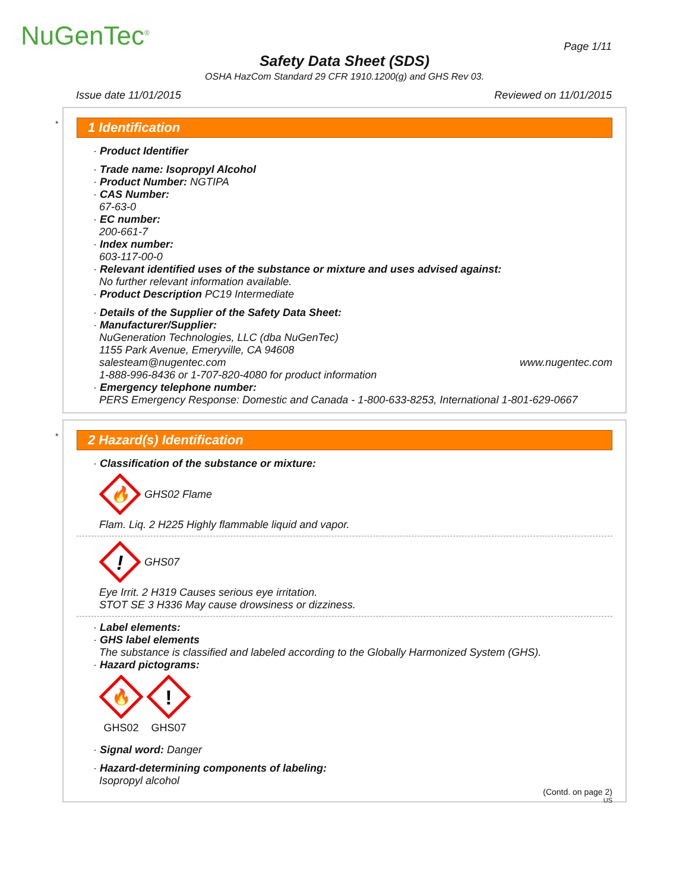NuGenTec<sup>®</sup> Page 1/11
Safety Data Sheet (SDS)
OSHA HazCom Standard 29 CFR 1910.1200(g) and GHS Rev 03.
Issue date 11/01/2015 Reviewed on 11/01/2015
*
1 Identification
· Product Identifier
· Trade name: Isopropyl Alcohol
· Product Number: NGTIPA
· CAS Number:
67-63-0
· EC number:
200-661-7
· Index number:
603-117-00-0
· Relevant identified uses of the substance or mixture and uses advised against:
No further relevant information available.
· Product Description PC19 Intermediate
· Details of the Supplier of the Safety Data Sheet:
· Manufacturer/Supplier:
NuGeneration Technologies, LLC (dba NuGenTec)
1155 Park Avenue, Emeryville, CA 94608
salesteam@nugentec.com www.nugentec.com
1-888-996-8436 or 1-707-820-4080 for product information
· Emergency telephone number:
PERS Emergency Response: Domestic and Canada - 1-800-633-8253, International 1-801-629-0667
*
2 Hazard(s) Identification
· Classification of the substance or mixture:
🔥
GHS02 Flame
Flam. Liq. 2 H225 Highly flammable liquid and vapor.
!
GHS07
Eye Irrit. 2 H319 Causes serious eye irritation.
STOT SE 3 H336 May cause drowsiness or dizziness.
· Label elements:
· GHS label elements
The substance is classified and labeled according to the Globally Harmonized System (GHS).
· Hazard pictograms:
🔥
GHS02
!
GHS07
· Signal word: Danger
· Hazard-determining components of labeling:
Isopropyl alcohol
(Contd. on page 2)
US